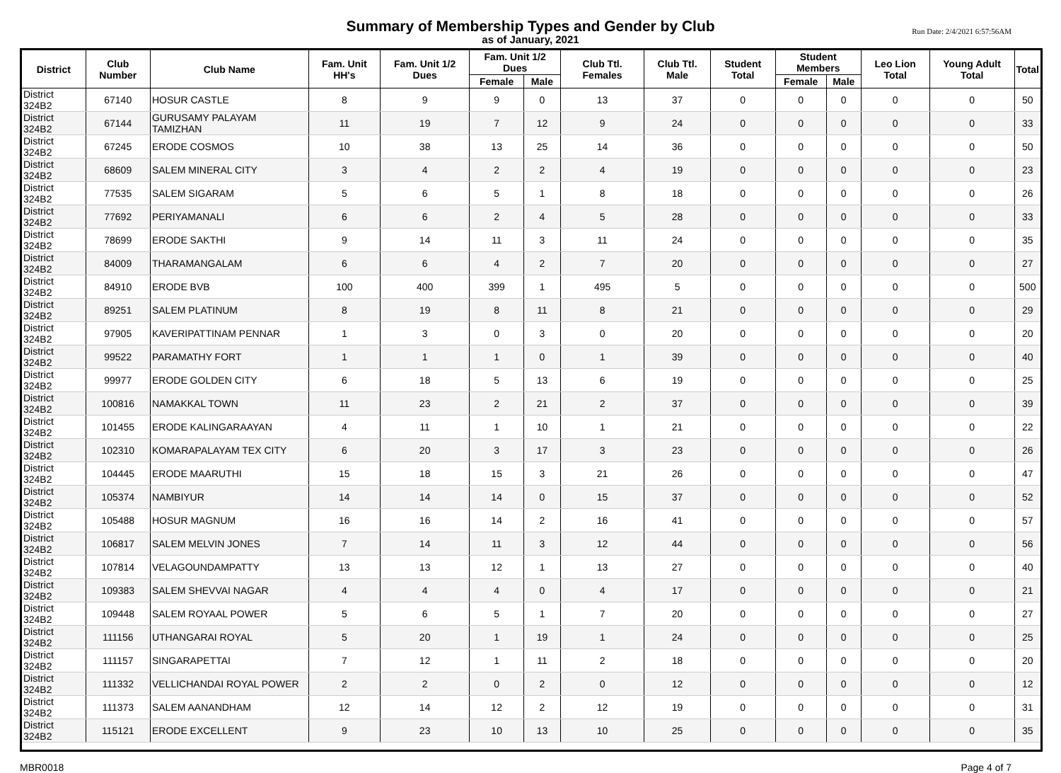Summary of Membership Types and Gender by Club
as of January, 2021
Run Date: 2/4/2021 6:57:56AM
| District | Club Number | Club Name | Fam. Unit HH's | Fam. Unit 1/2 Dues | Fam. Unit 1/2 Dues | | Club Ttl. Females | Club Ttl. Male | Student Total | Student Members | | Leo Lion Total | Young Adult Total | Total |
| --- | --- | --- | --- | --- | --- | --- | --- | --- | --- | --- | --- | --- | --- | --- |
| | | | | | Female | Male | | | | Female | Male | | | |
| District 324B2 | 67140 | HOSUR CASTLE | 8 | 9 | 9 | 0 | 13 | 37 | 0 | 0 | 0 | 0 | 0 | 50 |
| District 324B2 | 67144 | GURUSAMY PALAYAM TAMIZHAN | 11 | 19 | 7 | 12 | 9 | 24 | 0 | 0 | 0 | 0 | 0 | 33 |
| District 324B2 | 67245 | ERODE COSMOS | 10 | 38 | 13 | 25 | 14 | 36 | 0 | 0 | 0 | 0 | 0 | 50 |
| District 324B2 | 68609 | SALEM MINERAL CITY | 3 | 4 | 2 | 2 | 4 | 19 | 0 | 0 | 0 | 0 | 0 | 23 |
| District 324B2 | 77535 | SALEM SIGARAM | 5 | 6 | 5 | 1 | 8 | 18 | 0 | 0 | 0 | 0 | 0 | 26 |
| District 324B2 | 77692 | PERIYAMANALI | 6 | 6 | 2 | 4 | 5 | 28 | 0 | 0 | 0 | 0 | 0 | 33 |
| District 324B2 | 78699 | ERODE SAKTHI | 9 | 14 | 11 | 3 | 11 | 24 | 0 | 0 | 0 | 0 | 0 | 35 |
| District 324B2 | 84009 | THARAMANGALAM | 6 | 6 | 4 | 2 | 7 | 20 | 0 | 0 | 0 | 0 | 0 | 27 |
| District 324B2 | 84910 | ERODE BVB | 100 | 400 | 399 | 1 | 495 | 5 | 0 | 0 | 0 | 0 | 0 | 500 |
| District 324B2 | 89251 | SALEM PLATINUM | 8 | 19 | 8 | 11 | 8 | 21 | 0 | 0 | 0 | 0 | 0 | 29 |
| District 324B2 | 97905 | KAVERIPATTINAM PENNAR | 1 | 3 | 0 | 3 | 0 | 20 | 0 | 0 | 0 | 0 | 0 | 20 |
| District 324B2 | 99522 | PARAMATHY FORT | 1 | 1 | 1 | 0 | 1 | 39 | 0 | 0 | 0 | 0 | 0 | 40 |
| District 324B2 | 99977 | ERODE GOLDEN CITY | 6 | 18 | 5 | 13 | 6 | 19 | 0 | 0 | 0 | 0 | 0 | 25 |
| District 324B2 | 100816 | NAMAKKAL TOWN | 11 | 23 | 2 | 21 | 2 | 37 | 0 | 0 | 0 | 0 | 0 | 39 |
| District 324B2 | 101455 | ERODE KALINGARAAYAN | 4 | 11 | 1 | 10 | 1 | 21 | 0 | 0 | 0 | 0 | 0 | 22 |
| District 324B2 | 102310 | KOMARAPALAYAM TEX CITY | 6 | 20 | 3 | 17 | 3 | 23 | 0 | 0 | 0 | 0 | 0 | 26 |
| District 324B2 | 104445 | ERODE MAARUTHI | 15 | 18 | 15 | 3 | 21 | 26 | 0 | 0 | 0 | 0 | 0 | 47 |
| District 324B2 | 105374 | NAMBIYUR | 14 | 14 | 14 | 0 | 15 | 37 | 0 | 0 | 0 | 0 | 0 | 52 |
| District 324B2 | 105488 | HOSUR MAGNUM | 16 | 16 | 14 | 2 | 16 | 41 | 0 | 0 | 0 | 0 | 0 | 57 |
| District 324B2 | 106817 | SALEM MELVIN JONES | 7 | 14 | 11 | 3 | 12 | 44 | 0 | 0 | 0 | 0 | 0 | 56 |
| District 324B2 | 107814 | VELAGOUNDAMPATTY | 13 | 13 | 12 | 1 | 13 | 27 | 0 | 0 | 0 | 0 | 0 | 40 |
| District 324B2 | 109383 | SALEM SHEVVAI NAGAR | 4 | 4 | 4 | 0 | 4 | 17 | 0 | 0 | 0 | 0 | 0 | 21 |
| District 324B2 | 109448 | SALEM ROYAAL POWER | 5 | 6 | 5 | 1 | 7 | 20 | 0 | 0 | 0 | 0 | 0 | 27 |
| District 324B2 | 111156 | UTHANGARAI ROYAL | 5 | 20 | 1 | 19 | 1 | 24 | 0 | 0 | 0 | 0 | 0 | 25 |
| District 324B2 | 111157 | SINGARAPETTAI | 7 | 12 | 1 | 11 | 2 | 18 | 0 | 0 | 0 | 0 | 0 | 20 |
| District 324B2 | 111332 | VELLICHANDAI ROYAL POWER | 2 | 2 | 0 | 2 | 0 | 12 | 0 | 0 | 0 | 0 | 0 | 12 |
| District 324B2 | 111373 | SALEM AANANDHAM | 12 | 14 | 12 | 2 | 12 | 19 | 0 | 0 | 0 | 0 | 0 | 31 |
| District 324B2 | 115121 | ERODE EXCELLENT | 9 | 23 | 10 | 13 | 10 | 25 | 0 | 0 | 0 | 0 | 0 | 35 |
MBR0018 Page 4 of 7